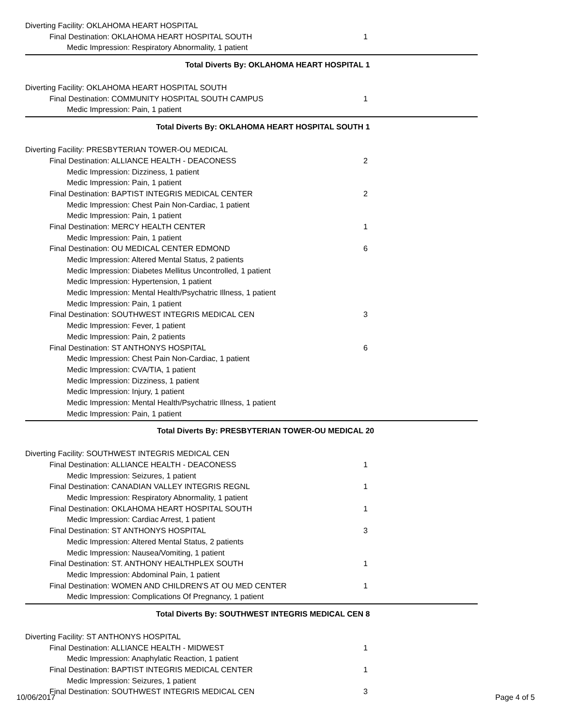| Diverting Facility: OKLAHOMA HEART HOSPITAL | |
| Final Destination: OKLAHOMA HEART HOSPITAL SOUTH | 1 |
| Medic Impression: Respiratory Abnormality, 1 patient | |
| Total Diverts By: OKLAHOMA HEART HOSPITAL | 1 |
| Diverting Facility: OKLAHOMA HEART HOSPITAL SOUTH | |
| Final Destination: COMMUNITY HOSPITAL SOUTH CAMPUS | 1 |
| Medic Impression: Pain, 1 patient | |
| Total Diverts By: OKLAHOMA HEART HOSPITAL SOUTH | 1 |
| Diverting Facility: PRESBYTERIAN TOWER-OU MEDICAL | |
| Final Destination: ALLIANCE HEALTH - DEACONESS | 2 |
| Medic Impression: Dizziness, 1 patient | |
| Medic Impression: Pain, 1 patient | |
| Final Destination: BAPTIST INTEGRIS MEDICAL CENTER | 2 |
| Medic Impression: Chest Pain Non-Cardiac, 1 patient | |
| Medic Impression: Pain, 1 patient | |
| Final Destination: MERCY HEALTH CENTER | 1 |
| Medic Impression: Pain, 1 patient | |
| Final Destination: OU MEDICAL CENTER EDMOND | 6 |
| Medic Impression: Altered Mental Status, 2 patients | |
| Medic Impression: Diabetes Mellitus Uncontrolled, 1 patient | |
| Medic Impression: Hypertension, 1 patient | |
| Medic Impression: Mental Health/Psychatric Illness, 1 patient | |
| Medic Impression: Pain, 1 patient | |
| Final Destination: SOUTHWEST INTEGRIS MEDICAL CEN | 3 |
| Medic Impression: Fever, 1 patient | |
| Medic Impression: Pain, 2 patients | |
| Final Destination: ST ANTHONYS HOSPITAL | 6 |
| Medic Impression: Chest Pain Non-Cardiac, 1 patient | |
| Medic Impression: CVA/TIA, 1 patient | |
| Medic Impression: Dizziness, 1 patient | |
| Medic Impression: Injury, 1 patient | |
| Medic Impression: Mental Health/Psychatric Illness, 1 patient | |
| Medic Impression: Pain, 1 patient | |
| Total Diverts By: PRESBYTERIAN TOWER-OU MEDICAL | 20 |
| Diverting Facility: SOUTHWEST INTEGRIS MEDICAL CEN | |
| Final Destination: ALLIANCE HEALTH - DEACONESS | 1 |
| Medic Impression: Seizures, 1 patient | |
| Final Destination: CANADIAN VALLEY INTEGRIS REGNL | 1 |
| Medic Impression: Respiratory Abnormality, 1 patient | |
| Final Destination: OKLAHOMA HEART HOSPITAL SOUTH | 1 |
| Medic Impression: Cardiac Arrest, 1 patient | |
| Final Destination: ST ANTHONYS HOSPITAL | 3 |
| Medic Impression: Altered Mental Status, 2 patients | |
| Medic Impression: Nausea/Vomiting, 1 patient | |
| Final Destination: ST. ANTHONY HEALTHPLEX SOUTH | 1 |
| Medic Impression: Abdominal Pain, 1 patient | |
| Final Destination: WOMEN AND CHILDREN'S AT OU MED CENTER | 1 |
| Medic Impression: Complications Of Pregnancy, 1 patient | |
| Total Diverts By: SOUTHWEST INTEGRIS MEDICAL CEN | 8 |
| Diverting Facility: ST ANTHONYS HOSPITAL | |
| Final Destination: ALLIANCE HEALTH - MIDWEST | 1 |
| Medic Impression: Anaphylatic Reaction, 1 patient | |
| Final Destination: BAPTIST INTEGRIS MEDICAL CENTER | 1 |
| Medic Impression: Seizures, 1 patient | |
| Final Destination: SOUTHWEST INTEGRIS MEDICAL CEN | 3 |
10/06/2017 Page 4 of 5